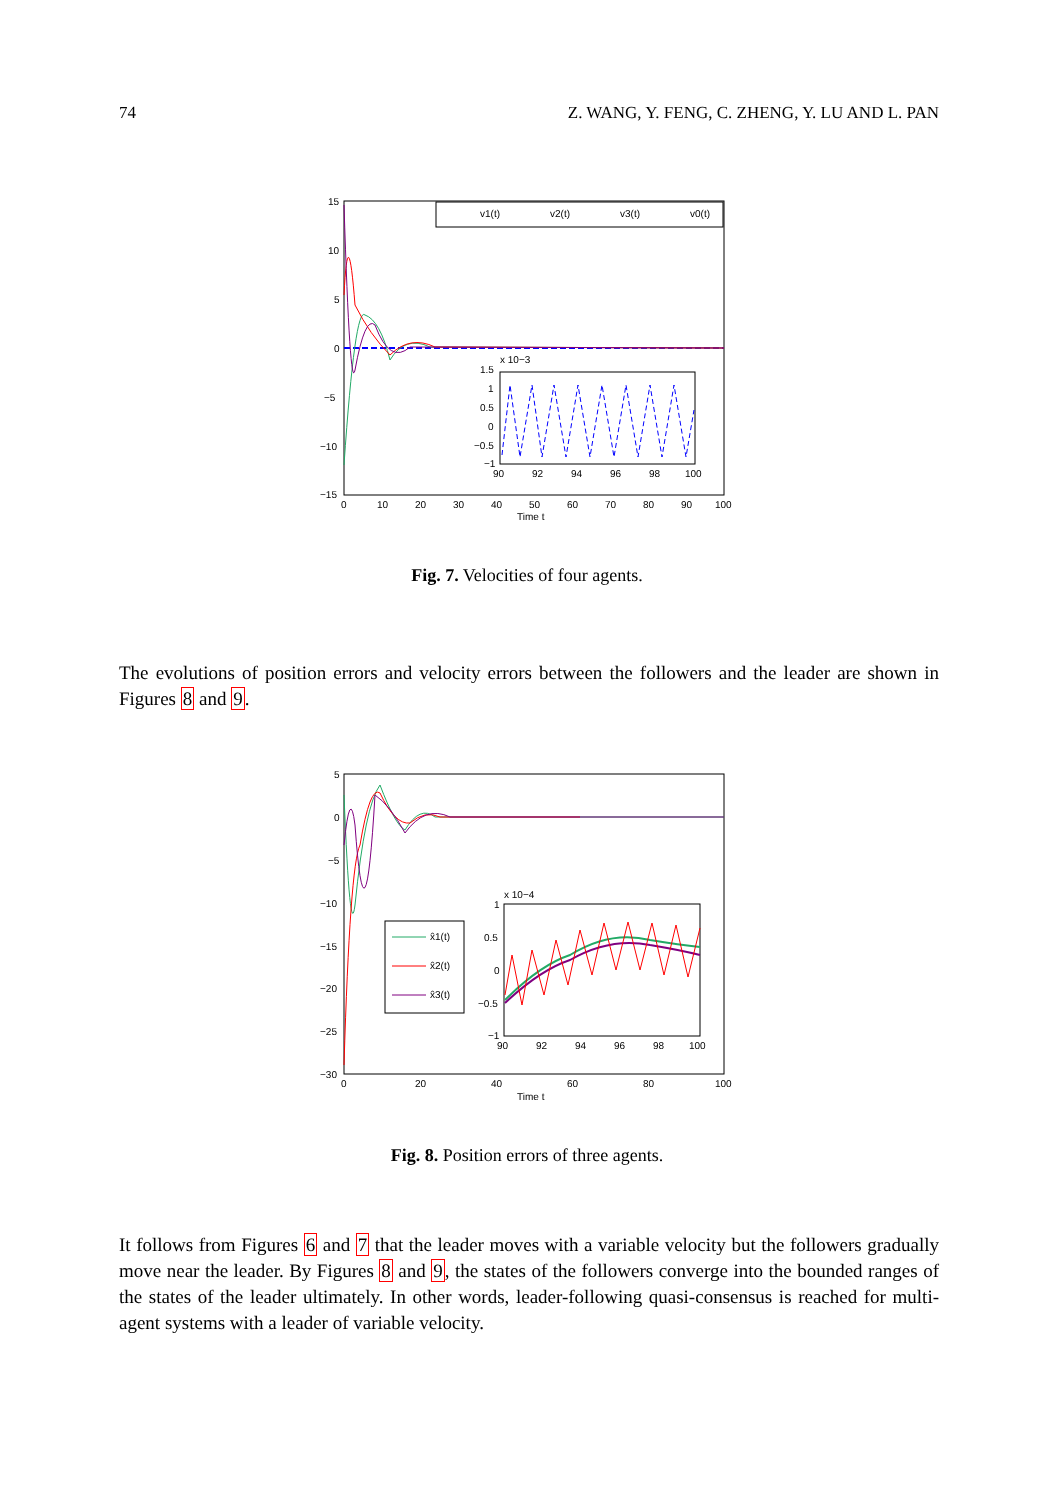74 Z. WANG, Y. FENG, C. ZHENG, Y. LU AND L. PAN
15
10
5
0
−5
−10
−15
0
10
20
30
40
50
60
70
80
90
100
Time t
v1(t)
v2(t)
v3(t)
v0(t)
x 10−3
1.5
1
0.5
0
−0.5
−1
90
92
94
96
98
100
Fig. 7. Velocities of four agents.
The evolutions of position errors and velocity errors between the followers and the leader are shown in Figures 8 and 9.
5
0
−5
−10
−15
−20
−25
−30
0
20
40
60
80
100
Time t
x̂1(t)
x̂2(t)
x̂3(t)
x 10−4
1
0.5
0
−0.5
−1
90
92
94
96
98
100
Fig. 8. Position errors of three agents.
It follows from Figures 6 and 7 that the leader moves with a variable velocity but the followers gradually move near the leader. By Figures 8 and 9, the states of the followers converge into the bounded ranges of the states of the leader ultimately. In other words, leader-following quasi-consensus is reached for multi-agent systems with a leader of variable velocity.